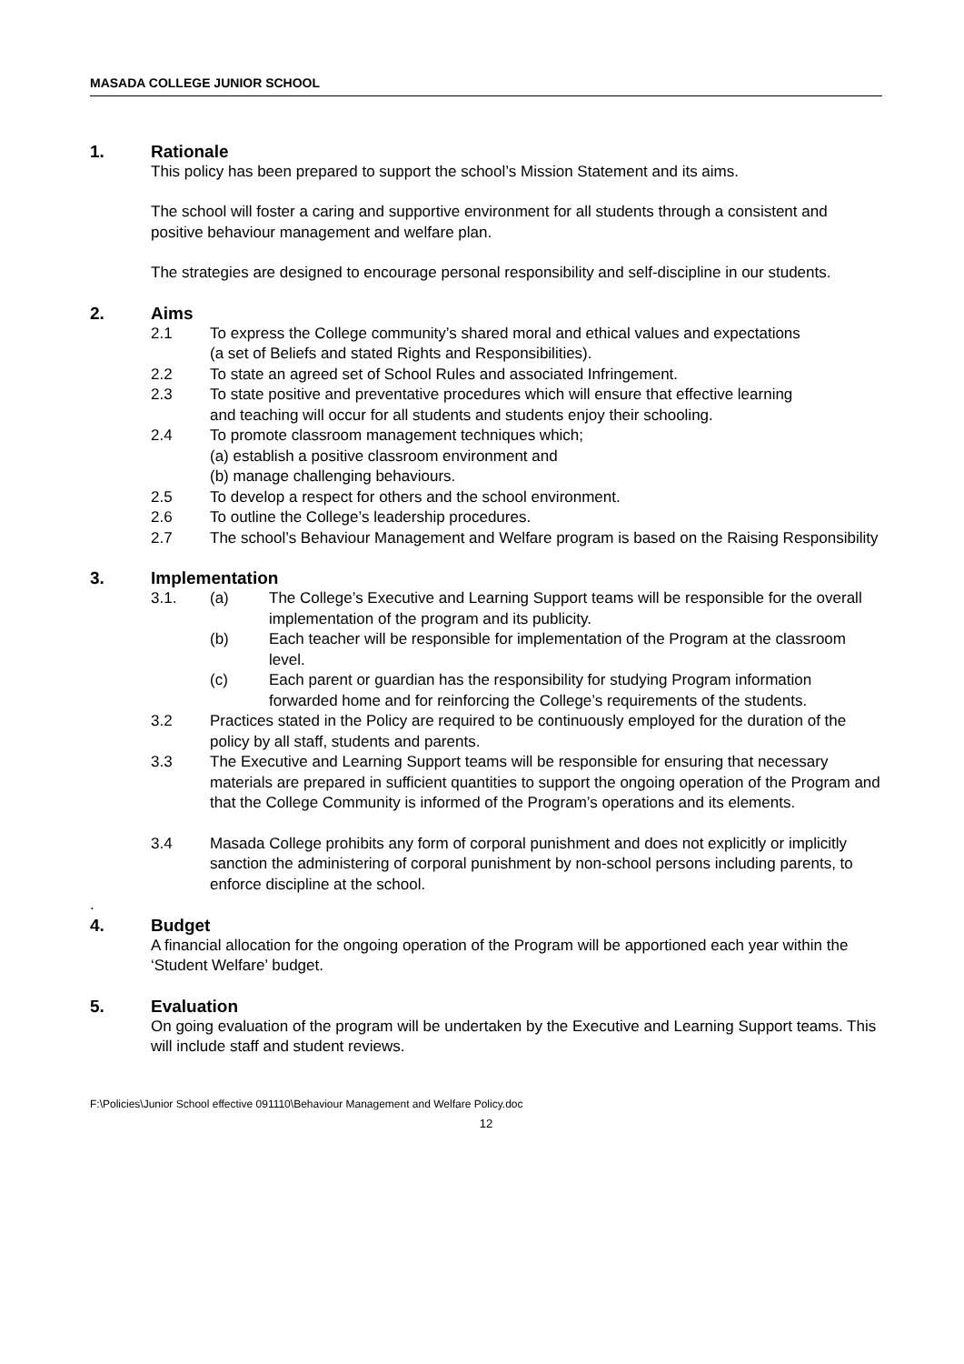MASADA COLLEGE JUNIOR SCHOOL
1. Rationale
This policy has been prepared to support the school’s Mission Statement and its aims.
The school will foster a caring and supportive environment for all students through a consistent and positive behaviour management and welfare plan.
The strategies are designed to encourage personal responsibility and self-discipline in our students.
2. Aims
2.1 To express the College community’s shared moral and ethical values and expectations
(a set of Beliefs and stated Rights and Responsibilities).
2.2 To state an agreed set of School Rules and associated Infringement.
2.3 To state positive and preventative procedures which will ensure that effective learning
and teaching will occur for all students and students enjoy their schooling.
2.4 To promote classroom management techniques which;
(a) establish a positive classroom environment and
(b) manage challenging behaviours.
2.5 To develop a respect for others and the school environment.
2.6 To outline the College’s leadership procedures.
2.7 The school’s Behaviour Management and Welfare program is based on the Raising Responsibility
3. Implementation
3.1. (a) The College’s Executive and Learning Support teams will be responsible for the overall implementation of the program and its publicity.
(b) Each teacher will be responsible for implementation of the Program at the classroom level.
(c) Each parent or guardian has the responsibility for studying Program information forwarded home and for reinforcing the College’s requirements of the students.
3.2 Practices stated in the Policy are required to be continuously employed for the duration of the policy by all staff, students and parents.
3.3 The Executive and Learning Support teams will be responsible for ensuring that necessary materials are prepared in sufficient quantities to support the ongoing operation of the Program and that the College Community is informed of the Program’s operations and its elements.
3.4 Masada College prohibits any form of corporal punishment and does not explicitly or implicitly sanction the administering of corporal punishment by non-school persons including parents, to enforce discipline at the school.
.
4. Budget
A financial allocation for the ongoing operation of the Program will be apportioned each year within the ‘Student Welfare’ budget.
5. Evaluation
On going evaluation of the program will be undertaken by the Executive and Learning Support teams. This will include staff and student reviews.
F:\Policies\Junior School effective 091110\Behaviour Management and Welfare Policy.doc
12